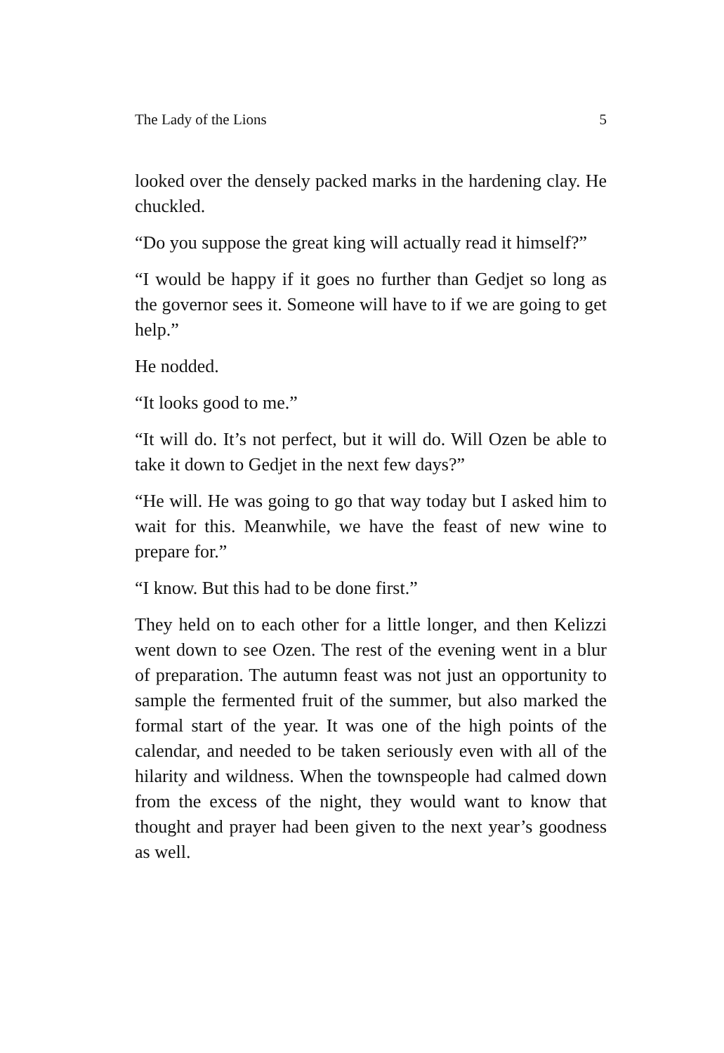The Lady of the Lions 5
looked over the densely packed marks in the hardening clay. He chuckled.
“Do you suppose the great king will actually read it himself?”
“I would be happy if it goes no further than Gedjet so long as the governor sees it. Someone will have to if we are going to get help.”
He nodded.
“It looks good to me.”
“It will do. It’s not perfect, but it will do. Will Ozen be able to take it down to Gedjet in the next few days?”
“He will. He was going to go that way today but I asked him to wait for this. Meanwhile, we have the feast of new wine to prepare for.”
“I know. But this had to be done first.”
They held on to each other for a little longer, and then Kelizzi went down to see Ozen. The rest of the evening went in a blur of preparation. The autumn feast was not just an opportunity to sample the fermented fruit of the summer, but also marked the formal start of the year. It was one of the high points of the calendar, and needed to be taken seriously even with all of the hilarity and wildness. When the townspeople had calmed down from the excess of the night, they would want to know that thought and prayer had been given to the next year’s goodness as well.